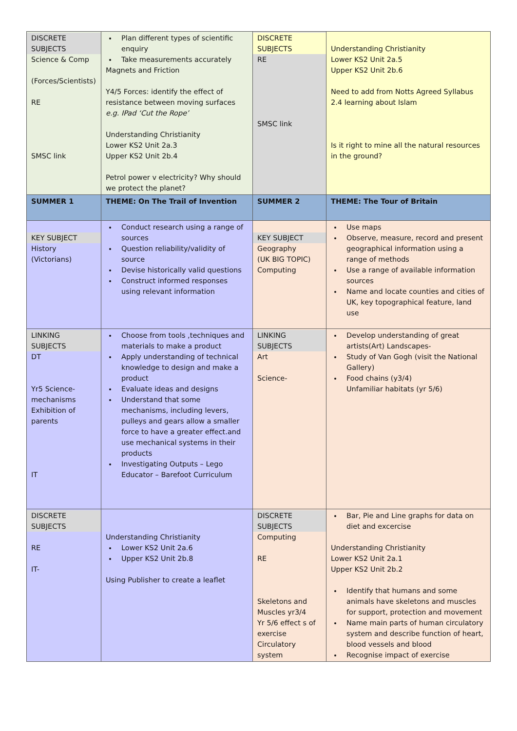| DISCRETE SUBJECTS Science & Comp (Forces/Scientists) RE SMSC link | Plan different types of scientific enquiry Take measurements accurately Magnets and Friction Y4/5 Forces: identify the effect of resistance between moving surfaces e.g. IPad ‘Cut the Rope’ Understanding Christianity Lower KS2 Unit 2a.3 Upper KS2 Unit 2b.4 Petrol power v electricity? Why should we protect the planet? | DISCRETE SUBJECTS RE SMSC link | Understanding Christianity Lower KS2 Unit 2a.5 Upper KS2 Unit 2b.6 Need to add from Notts Agreed Syllabus 2.4 learning about Islam Is it right to mine all the natural resources in the ground? |
| SUMMER 1 | THEME: On The Trail of Invention | SUMMER 2 | THEME: The Tour of Britain |
| KEY SUBJECT History (Victorians) | Conduct research using a range of sources Question reliability/validity of source Devise historically valid questions Construct informed responses using relevant information | KEY SUBJECT Geography (UK BIG TOPIC) Computing | Use maps Observe, measure, record and present geographical information using a range of methods Use a range of available information sources Name and locate counties and cities of UK, key topographical feature, land use |
| LINKING SUBJECTS DT Yr5 Science- mechanisms Exhibition of parents IT | Choose from tools ,techniques and materials to make a product Apply understanding of technical knowledge to design and make a product Evaluate ideas and designs Understand that some mechanisms, including levers, pulleys and gears allow a smaller force to have a greater effect.and use mechanical systems in their products Investigating Outputs – Lego Educator – Barefoot Curriculum | LINKING SUBJECTS Art Science- | Develop understanding of great artists(Art) Landscapes- Study of Van Gogh (visit the National Gallery) Food chains (y3/4) Unfamiliar habitats (yr 5/6) |
| DISCRETE SUBJECTS RE IT- | Understanding Christianity Lower KS2 Unit 2a.6 Upper KS2 Unit 2b.8 Using Publisher to create a leaflet | DISCRETE SUBJECTS Computing RE Skeletons and Muscles yr3/4 Yr 5/6 effect s of exercise Circulatory system | Bar, Pie and Line graphs for data on diet and excercise Understanding Christianity Lower KS2 Unit 2a.1 Upper KS2 Unit 2b.2 Identify that humans and some animals have skeletons and muscles for support, protection and movement Name main parts of human circulatory system and describe function of heart, blood vessels and blood Recognise impact of exercise |